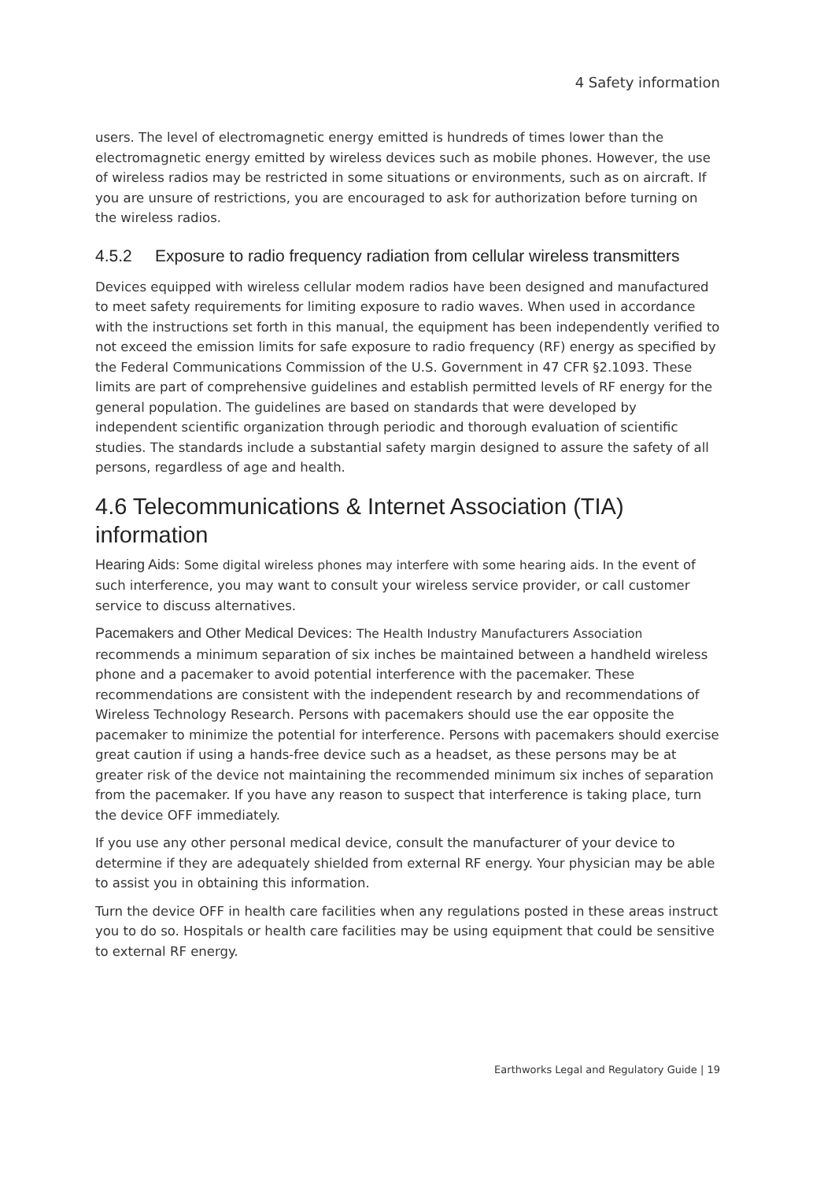4 Safety information
users. The level of electromagnetic energy emitted is hundreds of times lower than the electromagnetic energy emitted by wireless devices such as mobile phones. However, the use of wireless radios may be restricted in some situations or environments, such as on aircraft. If you are unsure of restrictions, you are encouraged to ask for authorization before turning on the wireless radios.
4.5.2 Exposure to radio frequency radiation from cellular wireless transmitters
Devices equipped with wireless cellular modem radios have been designed and manufactured to meet safety requirements for limiting exposure to radio waves. When used in accordance with the instructions set forth in this manual, the equipment has been independently verified to not exceed the emission limits for safe exposure to radio frequency (RF) energy as specified by the Federal Communications Commission of the U.S. Government in 47 CFR §2.1093. These limits are part of comprehensive guidelines and establish permitted levels of RF energy for the general population. The guidelines are based on standards that were developed by independent scientific organization through periodic and thorough evaluation of scientific studies. The standards include a substantial safety margin designed to assure the safety of all persons, regardless of age and health.
4.6 Telecommunications & Internet Association (TIA) information
Hearing Aids: Some digital wireless phones may interfere with some hearing aids. In the event of such interference, you may want to consult your wireless service provider, or call customer service to discuss alternatives.
Pacemakers and Other Medical Devices: The Health Industry Manufacturers Association recommends a minimum separation of six inches be maintained between a handheld wireless phone and a pacemaker to avoid potential interference with the pacemaker. These recommendations are consistent with the independent research by and recommendations of Wireless Technology Research. Persons with pacemakers should use the ear opposite the pacemaker to minimize the potential for interference. Persons with pacemakers should exercise great caution if using a hands-free device such as a headset, as these persons may be at greater risk of the device not maintaining the recommended minimum six inches of separation from the pacemaker. If you have any reason to suspect that interference is taking place, turn the device OFF immediately.
If you use any other personal medical device, consult the manufacturer of your device to determine if they are adequately shielded from external RF energy. Your physician may be able to assist you in obtaining this information.
Turn the device OFF in health care facilities when any regulations posted in these areas instruct you to do so. Hospitals or health care facilities may be using equipment that could be sensitive to external RF energy.
Earthworks Legal and Regulatory Guide | 19